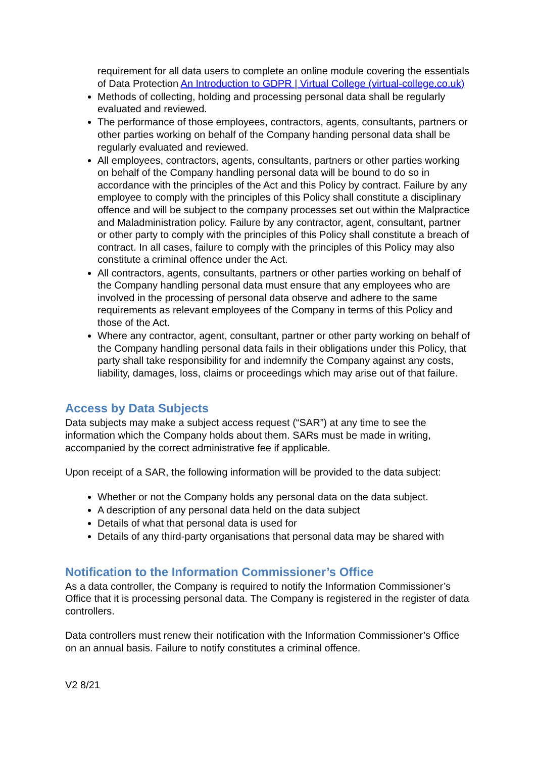requirement for all data users to complete an online module covering the essentials of Data Protection An Introduction to GDPR | Virtual College (virtual-college.co.uk)
Methods of collecting, holding and processing personal data shall be regularly evaluated and reviewed.
The performance of those employees, contractors, agents, consultants, partners or other parties working on behalf of the Company handing personal data shall be regularly evaluated and reviewed.
All employees, contractors, agents, consultants, partners or other parties working on behalf of the Company handling personal data will be bound to do so in accordance with the principles of the Act and this Policy by contract. Failure by any employee to comply with the principles of this Policy shall constitute a disciplinary offence and will be subject to the company processes set out within the Malpractice and Maladministration policy. Failure by any contractor, agent, consultant, partner or other party to comply with the principles of this Policy shall constitute a breach of contract. In all cases, failure to comply with the principles of this Policy may also constitute a criminal offence under the Act.
All contractors, agents, consultants, partners or other parties working on behalf of the Company handling personal data must ensure that any employees who are involved in the processing of personal data observe and adhere to the same requirements as relevant employees of the Company in terms of this Policy and those of the Act.
Where any contractor, agent, consultant, partner or other party working on behalf of the Company handling personal data fails in their obligations under this Policy, that party shall take responsibility for and indemnify the Company against any costs, liability, damages, loss, claims or proceedings which may arise out of that failure.
Access by Data Subjects
Data subjects may make a subject access request (“SAR”) at any time to see the information which the Company holds about them. SARs must be made in writing, accompanied by the correct administrative fee if applicable.
Upon receipt of a SAR, the following information will be provided to the data subject:
Whether or not the Company holds any personal data on the data subject.
A description of any personal data held on the data subject
Details of what that personal data is used for
Details of any third-party organisations that personal data may be shared with
Notification to the Information Commissioner’s Office
As a data controller, the Company is required to notify the Information Commissioner’s Office that it is processing personal data. The Company is registered in the register of data controllers.
Data controllers must renew their notification with the Information Commissioner’s Office on an annual basis. Failure to notify constitutes a criminal offence.
V2 8/21